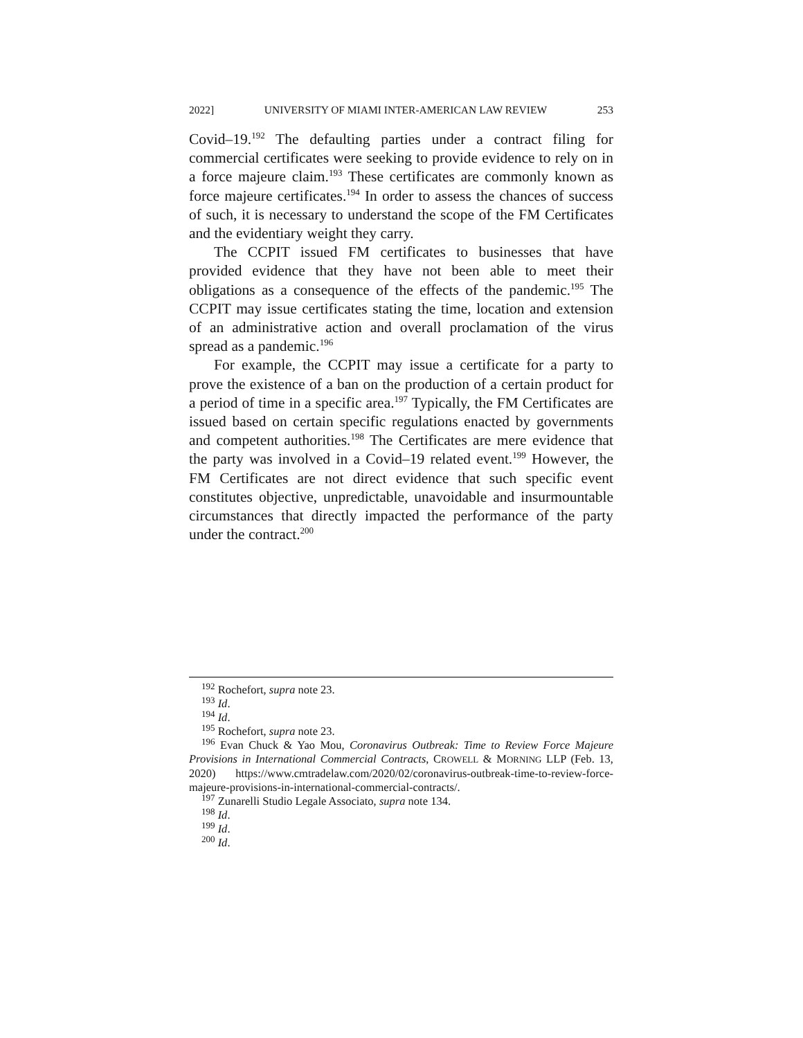2022] UNIVERSITY OF MIAMI INTER-AMERICAN LAW REVIEW 253
Covid–19.<sup>192</sup> The defaulting parties under a contract filing for commercial certificates were seeking to provide evidence to rely on in a force majeure claim.<sup>193</sup> These certificates are commonly known as force majeure certificates.<sup>194</sup> In order to assess the chances of success of such, it is necessary to understand the scope of the FM Certificates and the evidentiary weight they carry.
The CCPIT issued FM certificates to businesses that have provided evidence that they have not been able to meet their obligations as a consequence of the effects of the pandemic.<sup>195</sup> The CCPIT may issue certificates stating the time, location and extension of an administrative action and overall proclamation of the virus spread as a pandemic.<sup>196</sup>
For example, the CCPIT may issue a certificate for a party to prove the existence of a ban on the production of a certain product for a period of time in a specific area.<sup>197</sup> Typically, the FM Certificates are issued based on certain specific regulations enacted by governments and competent authorities.<sup>198</sup> The Certificates are mere evidence that the party was involved in a Covid–19 related event.<sup>199</sup> However, the FM Certificates are not direct evidence that such specific event constitutes objective, unpredictable, unavoidable and insurmountable circumstances that directly impacted the performance of the party under the contract.<sup>200</sup>
<sup>192</sup> Rochefort, supra note 23.
<sup>193</sup> Id.
<sup>194</sup> Id.
<sup>195</sup> Rochefort, supra note 23.
<sup>196</sup> Evan Chuck & Yao Mou, Coronavirus Outbreak: Time to Review Force Majeure Provisions in International Commercial Contracts, CROWELL & MORNING LLP (Feb. 13, 2020) https://www.cmtradelaw.com/2020/02/coronavirus-outbreak-time-to-review-force-majeure-provisions-in-international-commercial-contracts/.
<sup>197</sup> Zunarelli Studio Legale Associato, supra note 134.
<sup>198</sup> Id.
<sup>199</sup> Id.
<sup>200</sup> Id.